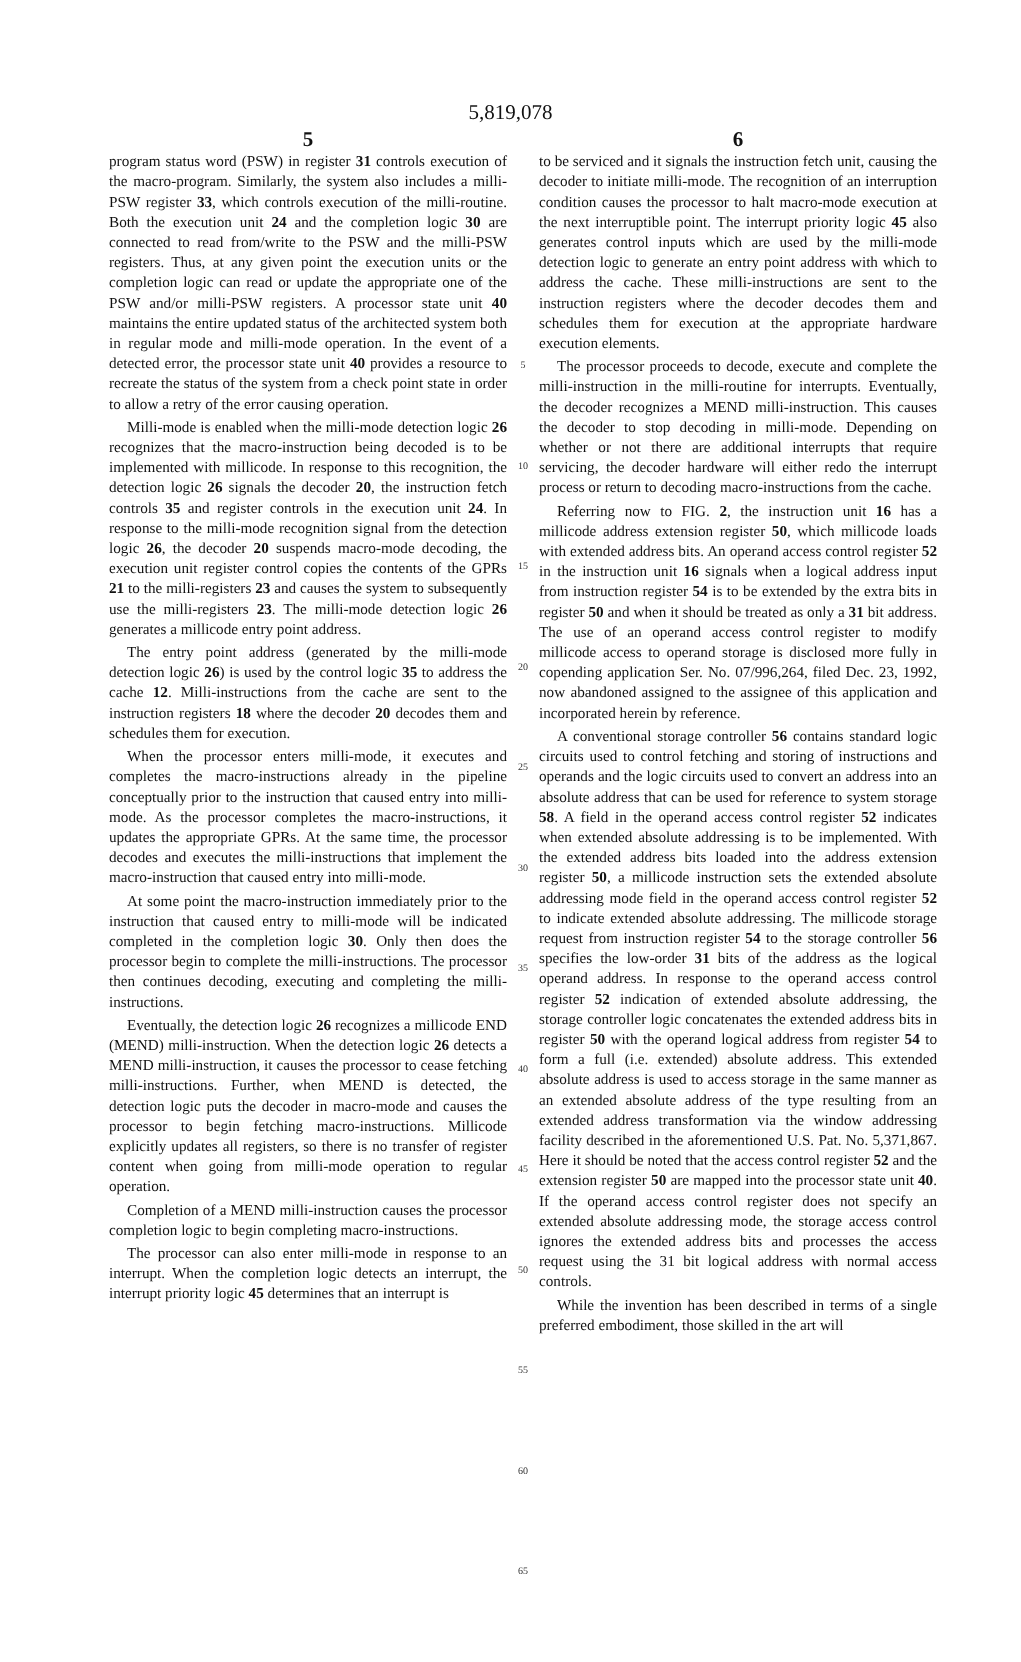5,819,078
5
program status word (PSW) in register 31 controls execution of the macro-program. Similarly, the system also includes a milli-PSW register 33, which controls execution of the milli-routine. Both the execution unit 24 and the completion logic 30 are connected to read from/write to the PSW and the milli-PSW registers. Thus, at any given point the execution units or the completion logic can read or update the appropriate one of the PSW and/or milli-PSW registers. A processor state unit 40 maintains the entire updated status of the architected system both in regular mode and milli-mode operation. In the event of a detected error, the processor state unit 40 provides a resource to recreate the status of the system from a check point state in order to allow a retry of the error causing operation.
Milli-mode is enabled when the milli-mode detection logic 26 recognizes that the macro-instruction being decoded is to be implemented with millicode. In response to this recognition, the detection logic 26 signals the decoder 20, the instruction fetch controls 35 and register controls in the execution unit 24. In response to the milli-mode recognition signal from the detection logic 26, the decoder 20 suspends macro-mode decoding, the execution unit register control copies the contents of the GPRs 21 to the milli-registers 23 and causes the system to subsequently use the milli-registers 23. The milli-mode detection logic 26 generates a millicode entry point address.
The entry point address (generated by the milli-mode detection logic 26) is used by the control logic 35 to address the cache 12. Milli-instructions from the cache are sent to the instruction registers 18 where the decoder 20 decodes them and schedules them for execution.
When the processor enters milli-mode, it executes and completes the macro-instructions already in the pipeline conceptually prior to the instruction that caused entry into milli-mode. As the processor completes the macro-instructions, it updates the appropriate GPRs. At the same time, the processor decodes and executes the milli-instructions that implement the macro-instruction that caused entry into milli-mode.
At some point the macro-instruction immediately prior to the instruction that caused entry to milli-mode will be indicated completed in the completion logic 30. Only then does the processor begin to complete the milli-instructions. The processor then continues decoding, executing and completing the milli-instructions.
Eventually, the detection logic 26 recognizes a millicode END (MEND) milli-instruction. When the detection logic 26 detects a MEND milli-instruction, it causes the processor to cease fetching milli-instructions. Further, when MEND is detected, the detection logic puts the decoder in macro-mode and causes the processor to begin fetching macro-instructions. Millicode explicitly updates all registers, so there is no transfer of register content when going from milli-mode operation to regular operation.
Completion of a MEND milli-instruction causes the processor completion logic to begin completing macro-instructions.
The processor can also enter milli-mode in response to an interrupt. When the completion logic detects an interrupt, the interrupt priority logic 45 determines that an interrupt is
5
10
15
20
25
30
35
40
45
50
55
60
65
6
to be serviced and it signals the instruction fetch unit, causing the decoder to initiate milli-mode. The recognition of an interruption condition causes the processor to halt macro-mode execution at the next interruptible point. The interrupt priority logic 45 also generates control inputs which are used by the milli-mode detection logic to generate an entry point address with which to address the cache. These milli-instructions are sent to the instruction registers where the decoder decodes them and schedules them for execution at the appropriate hardware execution elements.
The processor proceeds to decode, execute and complete the milli-instruction in the milli-routine for interrupts. Eventually, the decoder recognizes a MEND milli-instruction. This causes the decoder to stop decoding in milli-mode. Depending on whether or not there are additional interrupts that require servicing, the decoder hardware will either redo the interrupt process or return to decoding macro-instructions from the cache.
Referring now to FIG. 2, the instruction unit 16 has a millicode address extension register 50, which millicode loads with extended address bits. An operand access control register 52 in the instruction unit 16 signals when a logical address input from instruction register 54 is to be extended by the extra bits in register 50 and when it should be treated as only a 31 bit address. The use of an operand access control register to modify millicode access to operand storage is disclosed more fully in copending application Ser. No. 07/996,264, filed Dec. 23, 1992, now abandoned assigned to the assignee of this application and incorporated herein by reference.
A conventional storage controller 56 contains standard logic circuits used to control fetching and storing of instructions and operands and the logic circuits used to convert an address into an absolute address that can be used for reference to system storage 58. A field in the operand access control register 52 indicates when extended absolute addressing is to be implemented. With the extended address bits loaded into the address extension register 50, a millicode instruction sets the extended absolute addressing mode field in the operand access control register 52 to indicate extended absolute addressing. The millicode storage request from instruction register 54 to the storage controller 56 specifies the low-order 31 bits of the address as the logical operand address. In response to the operand access control register 52 indication of extended absolute addressing, the storage controller logic concatenates the extended address bits in register 50 with the operand logical address from register 54 to form a full (i.e. extended) absolute address. This extended absolute address is used to access storage in the same manner as an extended absolute address of the type resulting from an extended address transformation via the window addressing facility described in the aforementioned U.S. Pat. No. 5,371,867. Here it should be noted that the access control register 52 and the extension register 50 are mapped into the processor state unit 40. If the operand access control register does not specify an extended absolute addressing mode, the storage access control ignores the extended address bits and processes the access request using the 31 bit logical address with normal access controls.
While the invention has been described in terms of a single preferred embodiment, those skilled in the art will